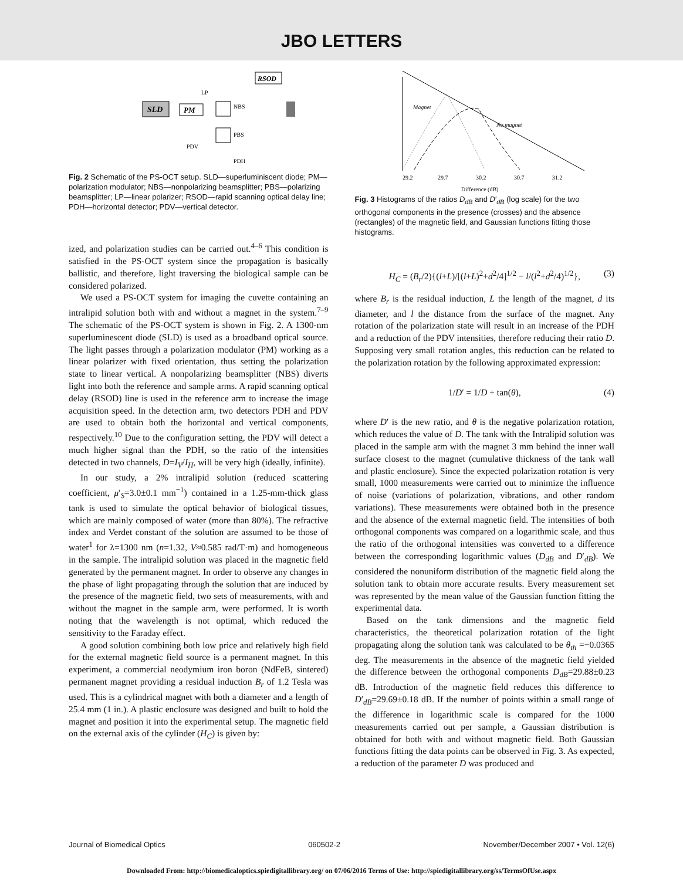JBO LETTERS
SLD
PM
RSOD
NBS
PBS
PDV
PDH
LP
Fig. 2 Schematic of the PS-OCT setup. SLD—superluminiscent diode; PM—polarization modulator; NBS—nonpolarizing beamsplitter; PBS—polarizing beamsplitter; LP—linear polarizer; RSOD—rapid scanning optical delay line; PDH—horizontal detector; PDV—vertical detector.
ized, and polarization studies can be carried out.<sup>4–6</sup> This condition is satisfied in the PS-OCT system since the propagation is basically ballistic, and therefore, light traversing the biological sample can be considered polarized.
We used a PS-OCT system for imaging the cuvette containing an intralipid solution both with and without a magnet in the system.<sup>7–9</sup> The schematic of the PS-OCT system is shown in Fig. 2. A 1300-nm superluminescent diode (SLD) is used as a broadband optical source. The light passes through a polarization modulator (PM) working as a linear polarizer with fixed orientation, thus setting the polarization state to linear vertical. A nonpolarizing beamsplitter (NBS) diverts light into both the reference and sample arms. A rapid scanning optical delay (RSOD) line is used in the reference arm to increase the image acquisition speed. In the detection arm, two detectors PDH and PDV are used to obtain both the horizontal and vertical components, respectively.<sup>10</sup> Due to the configuration setting, the PDV will detect a much higher signal than the PDH, so the ratio of the intensities detected in two channels, D=I<sub>V</sub>/I<sub>H</sub>, will be very high (ideally, infinite).
In our study, a 2% intralipid solution (reduced scattering coefficient, μ′<sub>S</sub>=3.0±0.1 mm<sup>−1</sup>) contained in a 1.25-mm-thick glass tank is used to simulate the optical behavior of biological tissues, which are mainly composed of water (more than 80%). The refractive index and Verdet constant of the solution are assumed to be those of water<sup>1</sup> for λ=1300 nm (n=1.32, V≈0.585 rad/T·m) and homogeneous in the sample. The intralipid solution was placed in the magnetic field generated by the permanent magnet. In order to observe any changes in the phase of light propagating through the solution that are induced by the presence of the magnetic field, two sets of measurements, with and without the magnet in the sample arm, were performed. It is worth noting that the wavelength is not optimal, which reduced the sensitivity to the Faraday effect.
A good solution combining both low price and relatively high field for the external magnetic field source is a permanent magnet. In this experiment, a commercial neodymium iron boron (NdFeB, sintered) permanent magnet providing a residual induction B<sub>r</sub> of 1.2 Tesla was used. This is a cylindrical magnet with both a diameter and a length of 25.4 mm (1 in.). A plastic enclosure was designed and built to hold the magnet and position it into the experimental setup. The magnetic field on the external axis of the cylinder (H<sub>C</sub>) is given by:
Magnet
No magnet
29.2
29.7
30.2
30.7
31.2
Difference (dB)
Fig. 3 Histograms of the ratios D<sub>dB</sub> and D′<sub>dB</sub> (log scale) for the two orthogonal components in the presence (crosses) and the absence (rectangles) of the magnetic field, and Gaussian functions fitting those histograms.
H<sub>C</sub> = (B<sub>r</sub>/2){(l+L)/[(l+L)<sup>2</sup>+d<sup>2</sup>/4]<sup>1/2</sup> − l/(l<sup>2</sup>+d<sup>2</sup>/4)<sup>1/2</sup>}, (3)
where B<sub>r</sub> is the residual induction, L the length of the magnet, d its diameter, and l the distance from the surface of the magnet. Any rotation of the polarization state will result in an increase of the PDH and a reduction of the PDV intensities, therefore reducing their ratio D. Supposing very small rotation angles, this reduction can be related to the polarization rotation by the following approximated expression:
1/D′ = 1/D + tan(θ), (4)
where D′ is the new ratio, and θ is the negative polarization rotation, which reduces the value of D. The tank with the Intralipid solution was placed in the sample arm with the magnet 3 mm behind the inner wall surface closest to the magnet (cumulative thickness of the tank wall and plastic enclosure). Since the expected polarization rotation is very small, 1000 measurements were carried out to minimize the influence of noise (variations of polarization, vibrations, and other random variations). These measurements were obtained both in the presence and the absence of the external magnetic field. The intensities of both orthogonal components was compared on a logarithmic scale, and thus the ratio of the orthogonal intensities was converted to a difference between the corresponding logarithmic values (D<sub>dB</sub> and D′<sub>dB</sub>). We considered the nonuniform distribution of the magnetic field along the solution tank to obtain more accurate results. Every measurement set was represented by the mean value of the Gaussian function fitting the experimental data.
Based on the tank dimensions and the magnetic field characteristics, the theoretical polarization rotation of the light propagating along the solution tank was calculated to be θ<sub>th</sub> =−0.0365 deg. The measurements in the absence of the magnetic field yielded the difference between the orthogonal components D<sub>dB</sub>=29.88±0.23 dB. Introduction of the magnetic field reduces this difference to D′<sub>dB</sub>=29.69±0.18 dB. If the number of points within a small range of the difference in logarithmic scale is compared for the 1000 measurements carried out per sample, a Gaussian distribution is obtained for both with and without magnetic field. Both Gaussian functions fitting the data points can be observed in Fig. 3. As expected, a reduction of the parameter D was produced and
Journal of Biomedical Optics 060502-2 November/December 2007 • Vol. 12(6)
Downloaded From: http://biomedicaloptics.spiedigitallibrary.org/ on 07/06/2016 Terms of Use: http://spiedigitallibrary.org/ss/TermsOfUse.aspx